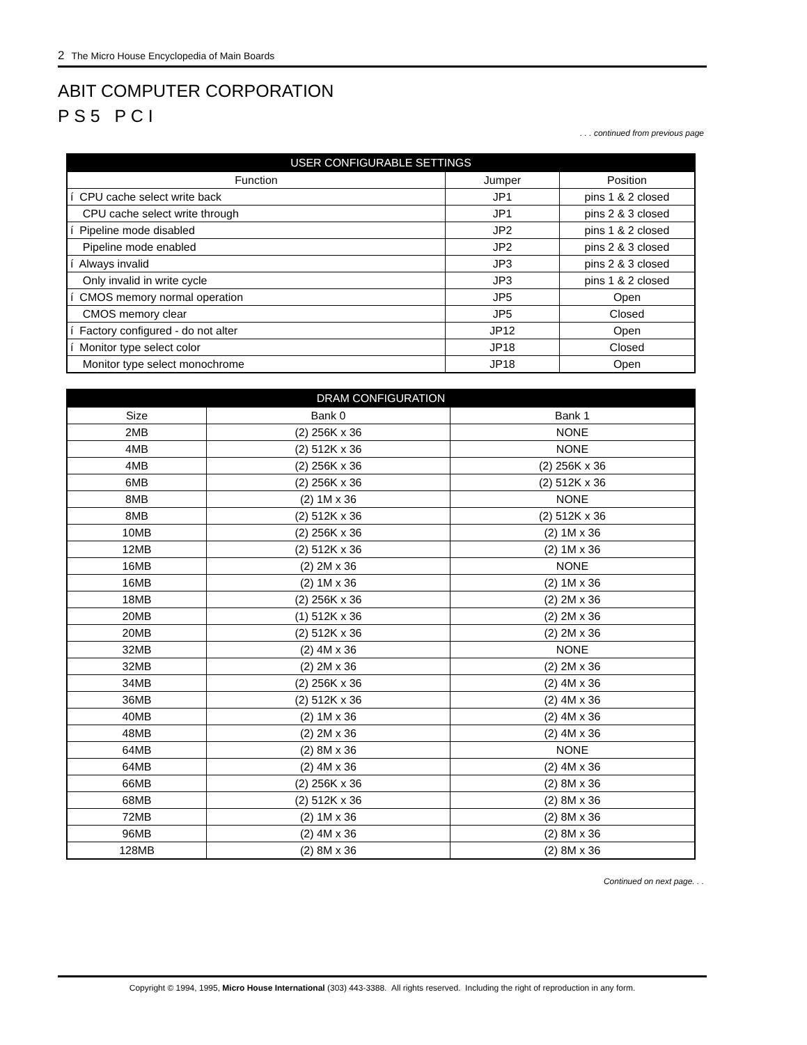2 The Micro House Encyclopedia of Main Boards
ABIT COMPUTER CORPORATION
P S 5 P C I
. . . continued from previous page
| USER CONFIGURABLE SETTINGS | | |
| --- | --- | --- |
| Function | Jumper | Position |
| í CPU cache select write back | JP1 | pins 1 & 2 closed |
| CPU cache select write through | JP1 | pins 2 & 3 closed |
| í Pipeline mode disabled | JP2 | pins 1 & 2 closed |
| Pipeline mode enabled | JP2 | pins 2 & 3 closed |
| í Always invalid | JP3 | pins 2 & 3 closed |
| Only invalid in write cycle | JP3 | pins 1 & 2 closed |
| í CMOS memory normal operation | JP5 | Open |
| CMOS memory clear | JP5 | Closed |
| í Factory configured - do not alter | JP12 | Open |
| í Monitor type select color | JP18 | Closed |
| Monitor type select monochrome | JP18 | Open |
| DRAM CONFIGURATION | | |
| --- | --- | --- |
| Size | Bank 0 | Bank 1 |
| 2MB | (2) 256K x 36 | NONE |
| 4MB | (2) 512K x 36 | NONE |
| 4MB | (2) 256K x 36 | (2) 256K x 36 |
| 6MB | (2) 256K x 36 | (2) 512K x 36 |
| 8MB | (2) 1M x 36 | NONE |
| 8MB | (2) 512K x 36 | (2) 512K x 36 |
| 10MB | (2) 256K x 36 | (2) 1M x 36 |
| 12MB | (2) 512K x 36 | (2) 1M x 36 |
| 16MB | (2) 2M x 36 | NONE |
| 16MB | (2) 1M x 36 | (2) 1M x 36 |
| 18MB | (2) 256K x 36 | (2) 2M x 36 |
| 20MB | (1) 512K x 36 | (2) 2M x 36 |
| 20MB | (2) 512K x 36 | (2) 2M x 36 |
| 32MB | (2) 4M x 36 | NONE |
| 32MB | (2) 2M x 36 | (2) 2M x 36 |
| 34MB | (2) 256K x 36 | (2) 4M x 36 |
| 36MB | (2) 512K x 36 | (2) 4M x 36 |
| 40MB | (2) 1M x 36 | (2) 4M x 36 |
| 48MB | (2) 2M x 36 | (2) 4M x 36 |
| 64MB | (2) 8M x 36 | NONE |
| 64MB | (2) 4M x 36 | (2) 4M x 36 |
| 66MB | (2) 256K x 36 | (2) 8M x 36 |
| 68MB | (2) 512K x 36 | (2) 8M x 36 |
| 72MB | (2) 1M x 36 | (2) 8M x 36 |
| 96MB | (2) 4M x 36 | (2) 8M x 36 |
| 128MB | (2) 8M x 36 | (2) 8M x 36 |
Continued on next page. . .
Copyright © 1994, 1995, Micro House International (303) 443-3388. All rights reserved. Including the right of reproduction in any form.